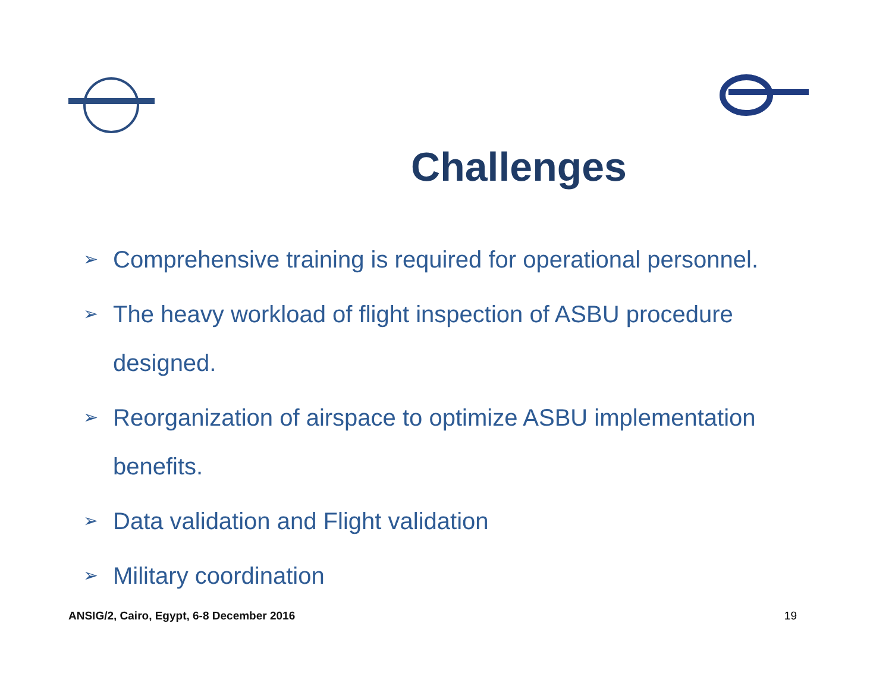Challenges
➢ Comprehensive training is required for operational personnel.
➢ The heavy workload of flight inspection of ASBU procedure designed.
➢ Reorganization of airspace to optimize ASBU implementation benefits.
➢ Data validation and Flight validation
➢ Military coordination
ANSIG/2, Cairo, Egypt, 6-8 December 2016 19